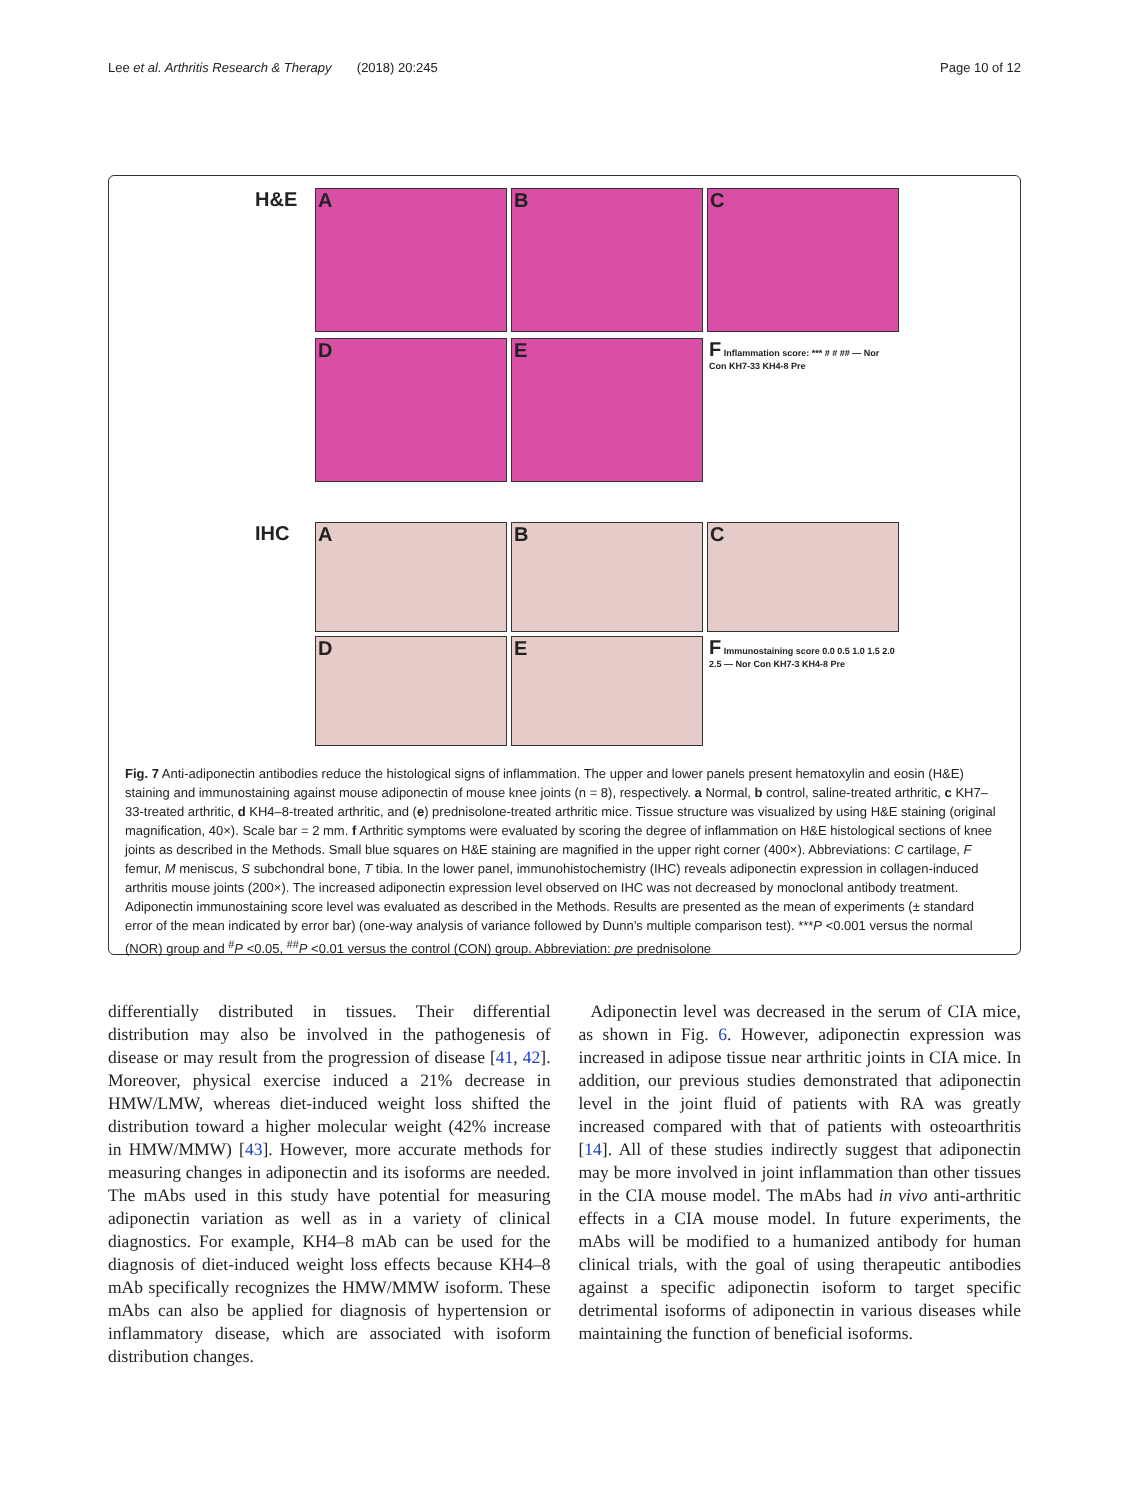Lee et al. Arthritis Research & Therapy (2018) 20:245 Page 10 of 12
H&E
A B C
D E F Inflammation score: *** # # ## — Nor Con KH7-33 KH4-8 Pre
IHC
A B C
D E F Immunostaining score 0.0 0.5 1.0 1.5 2.0 2.5 — Nor Con KH7-3 KH4-8 Pre
Fig. 7 Anti-adiponectin antibodies reduce the histological signs of inflammation. The upper and lower panels present hematoxylin and eosin (H&E) staining and immunostaining against mouse adiponectin of mouse knee joints (n = 8), respectively. a Normal, b control, saline-treated arthritic, c KH7–33-treated arthritic, d KH4–8-treated arthritic, and (e) prednisolone-treated arthritic mice. Tissue structure was visualized by using H&E staining (original magnification, 40×). Scale bar = 2 mm. f Arthritic symptoms were evaluated by scoring the degree of inflammation on H&E histological sections of knee joints as described in the Methods. Small blue squares on H&E staining are magnified in the upper right corner (400×). Abbreviations: C cartilage, F femur, M meniscus, S subchondral bone, T tibia. In the lower panel, immunohistochemistry (IHC) reveals adiponectin expression in collagen-induced arthritis mouse joints (200×). The increased adiponectin expression level observed on IHC was not decreased by monoclonal antibody treatment. Adiponectin immunostaining score level was evaluated as described in the Methods. Results are presented as the mean of experiments (± standard error of the mean indicated by error bar) (one-way analysis of variance followed by Dunn’s multiple comparison test). ***P <0.001 versus the normal (NOR) group and <sup>#</sup>P <0.05, <sup>##</sup>P <0.01 versus the control (CON) group. Abbreviation: pre prednisolone
differentially distributed in tissues. Their differential distribution may also be involved in the pathogenesis of disease or may result from the progression of disease [41, 42]. Moreover, physical exercise induced a 21% decrease in HMW/LMW, whereas diet-induced weight loss shifted the distribution toward a higher molecular weight (42% increase in HMW/MMW) [43]. However, more accurate methods for measuring changes in adiponectin and its isoforms are needed. The mAbs used in this study have potential for measuring adiponectin variation as well as in a variety of clinical diagnostics. For example, KH4–8 mAb can be used for the diagnosis of diet-induced weight loss effects because KH4–8 mAb specifically recognizes the HMW/MMW isoform. These mAbs can also be applied for diagnosis of hypertension or inflammatory disease, which are associated with isoform distribution changes.
Adiponectin level was decreased in the serum of CIA mice, as shown in Fig. 6. However, adiponectin expression was increased in adipose tissue near arthritic joints in CIA mice. In addition, our previous studies demonstrated that adiponectin level in the joint fluid of patients with RA was greatly increased compared with that of patients with osteoarthritis [14]. All of these studies indirectly suggest that adiponectin may be more involved in joint inflammation than other tissues in the CIA mouse model. The mAbs had in vivo anti-arthritic effects in a CIA mouse model. In future experiments, the mAbs will be modified to a humanized antibody for human clinical trials, with the goal of using therapeutic antibodies against a specific adiponectin isoform to target specific detrimental isoforms of adiponectin in various diseases while maintaining the function of beneficial isoforms.